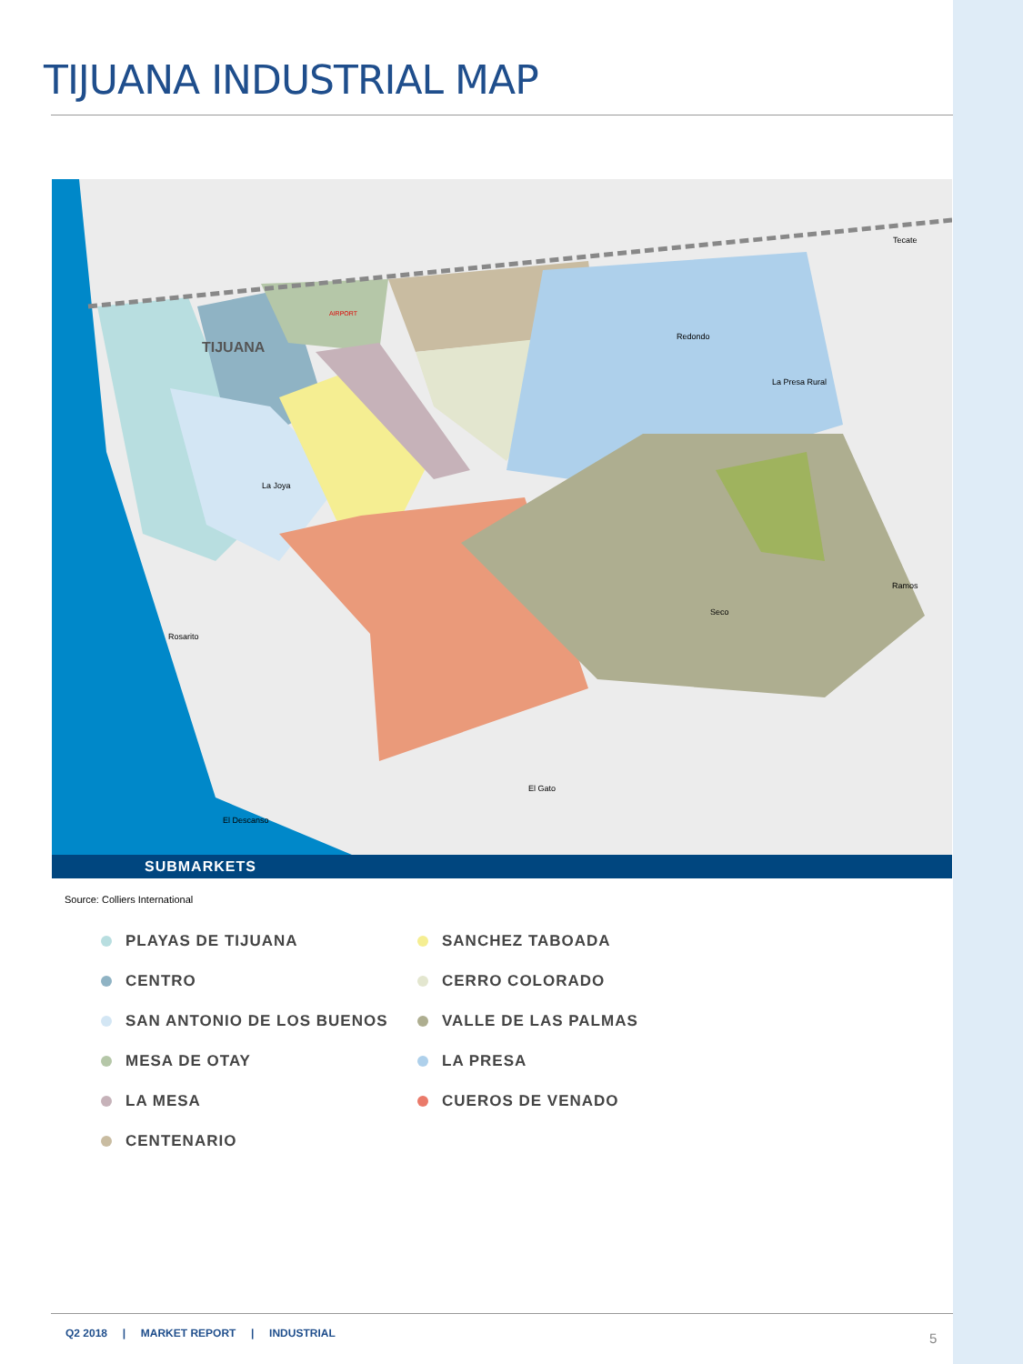TIJUANA INDUSTRIAL MAP
TIJUANA
Redondo
La Presa Rural
Tecate
La Joya
Rosarito
Seco
Ramos
El Gato
El Descanso
AIRPORT
SUBMARKETS
Source: Colliers International
PLAYAS DE TIJUANA
CENTRO
SAN ANTONIO DE LOS BUENOS
MESA DE OTAY
LA MESA
CENTENARIO
SANCHEZ TABOADA
CERRO COLORADO
VALLE DE LAS PALMAS
LA PRESA
CUEROS DE VENADO
Q2 2018 | MARKET REPORT | INDUSTRIAL
5